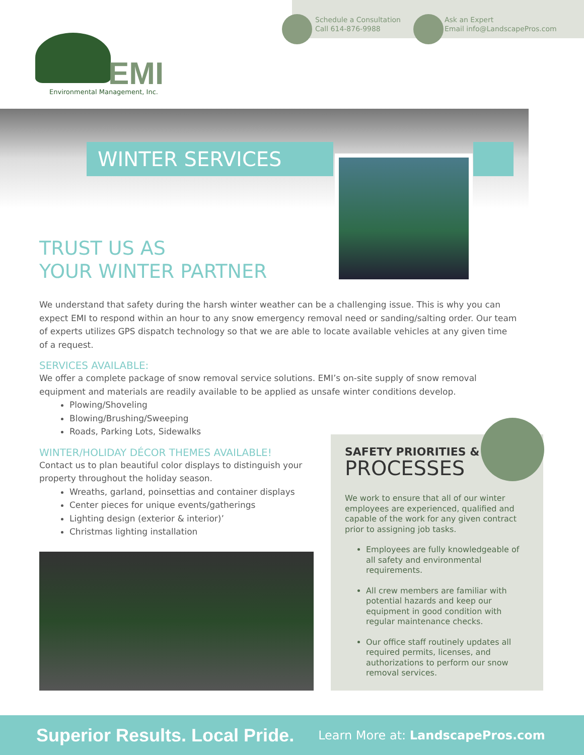Schedule a Consultation
Call 614-876-9988
Ask an Expert
Email info@LandscapePros.com
EMI
Environmental Management, Inc.
WINTER SERVICES
TRUST US AS
YOUR WINTER PARTNER
We understand that safety during the harsh winter weather can be a challenging issue. This is why you can expect EMI to respond within an hour to any snow emergency removal need or sanding/salting order. Our team of experts utilizes GPS dispatch technology so that we are able to locate available vehicles at any given time of a request.
SERVICES AVAILABLE:
We offer a complete package of snow removal service solutions. EMI’s on-site supply of snow removal equipment and materials are readily available to be applied as unsafe winter conditions develop.
Plowing/Shoveling
Blowing/Brushing/Sweeping
Roads, Parking Lots, Sidewalks
WINTER/HOLIDAY DÉCOR THEMES AVAILABLE!
Contact us to plan beautiful color displays to distinguish your property throughout the holiday season.
Wreaths, garland, poinsettias and container displays
Center pieces for unique events/gatherings
Lighting design (exterior & interior)’
Christmas lighting installation
SAFETY PRIORITIES &
PROCESSES
We work to ensure that all of our winter employees are experienced, qualified and capable of the work for any given contract prior to assigning job tasks.
Employees are fully knowledgeable of all safety and environmental requirements.
All crew members are familiar with potential hazards and keep our equipment in good condition with regular maintenance checks.
Our office staff routinely updates all required permits, licenses, and authorizations to perform our snow removal services.
Superior Results. Local Pride. Learn More at: LandscapePros.com